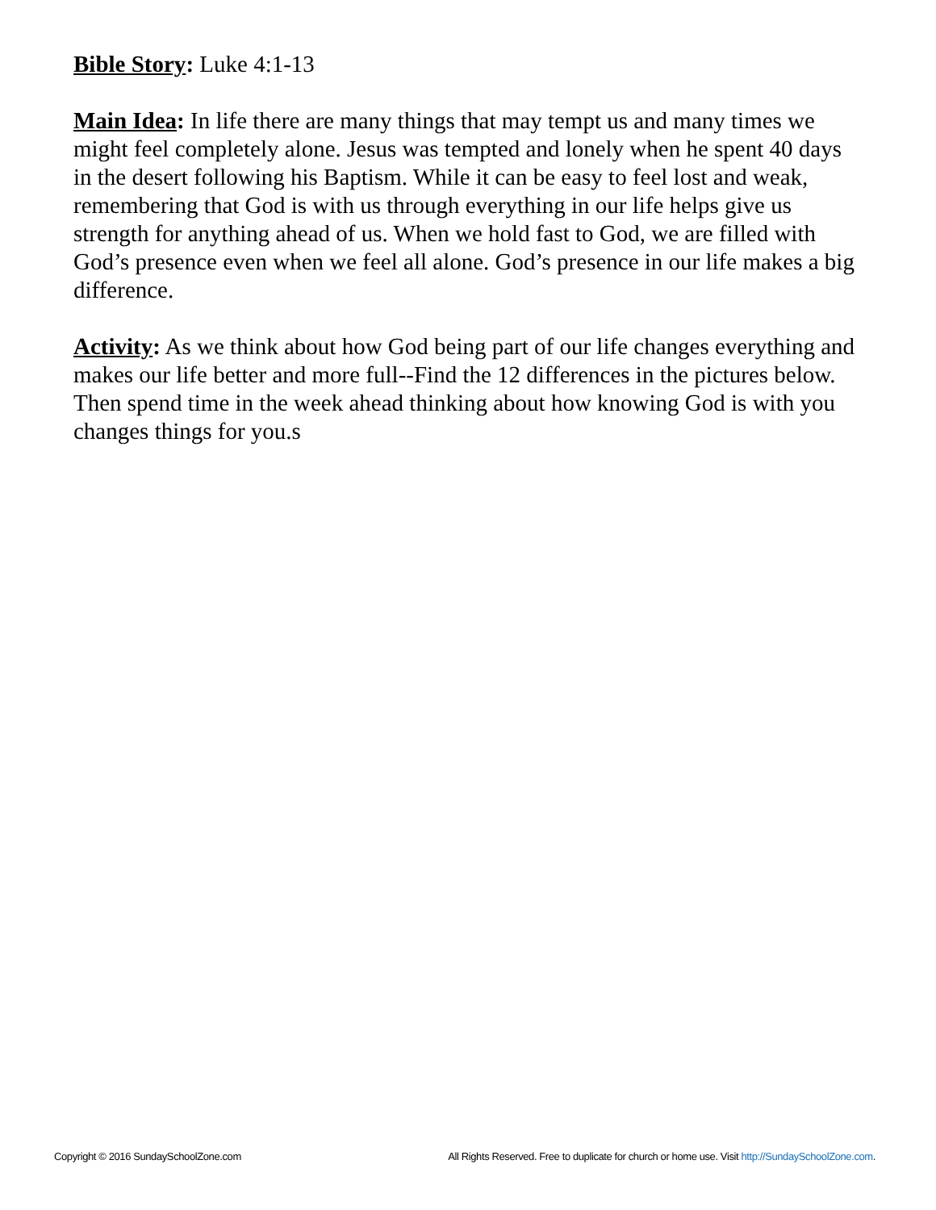Bible Story: Luke 4:1-13
Main Idea: In life there are many things that may tempt us and many times we might feel completely alone. Jesus was tempted and lonely when he spent 40 days in the desert following his Baptism. While it can be easy to feel lost and weak, remembering that God is with us through everything in our life helps give us strength for anything ahead of us. When we hold fast to God, we are filled with God’s presence even when we feel all alone. God’s presence in our life makes a big difference.
Activity: As we think about how God being part of our life changes everything and makes our life better and more full--Find the 12 differences in the pictures below. Then spend time in the week ahead thinking about how knowing God is with you changes things for you.s
Copyright © 2016 SundaySchoolZone.com All Rights Reserved. Free to duplicate for church or home use. Visit http://SundaySchoolZone.com.